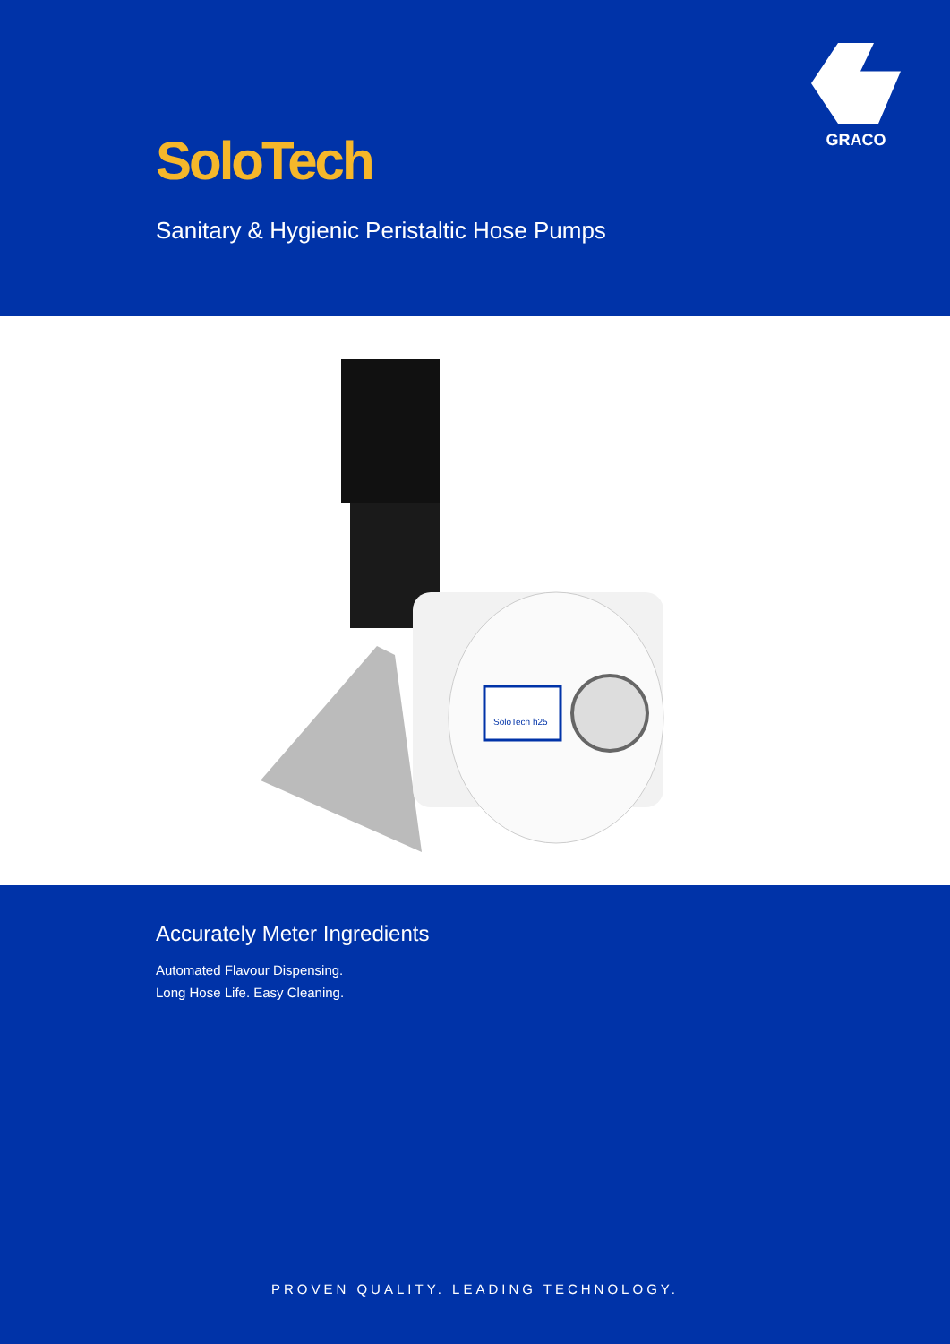GRACO
SoloTech
Sanitary & Hygienic Peristaltic Hose Pumps
SoloTech h25
Accurately Meter Ingredients
Automated Flavour Dispensing.
Long Hose Life. Easy Cleaning.
PROVEN QUALITY. LEADING TECHNOLOGY.